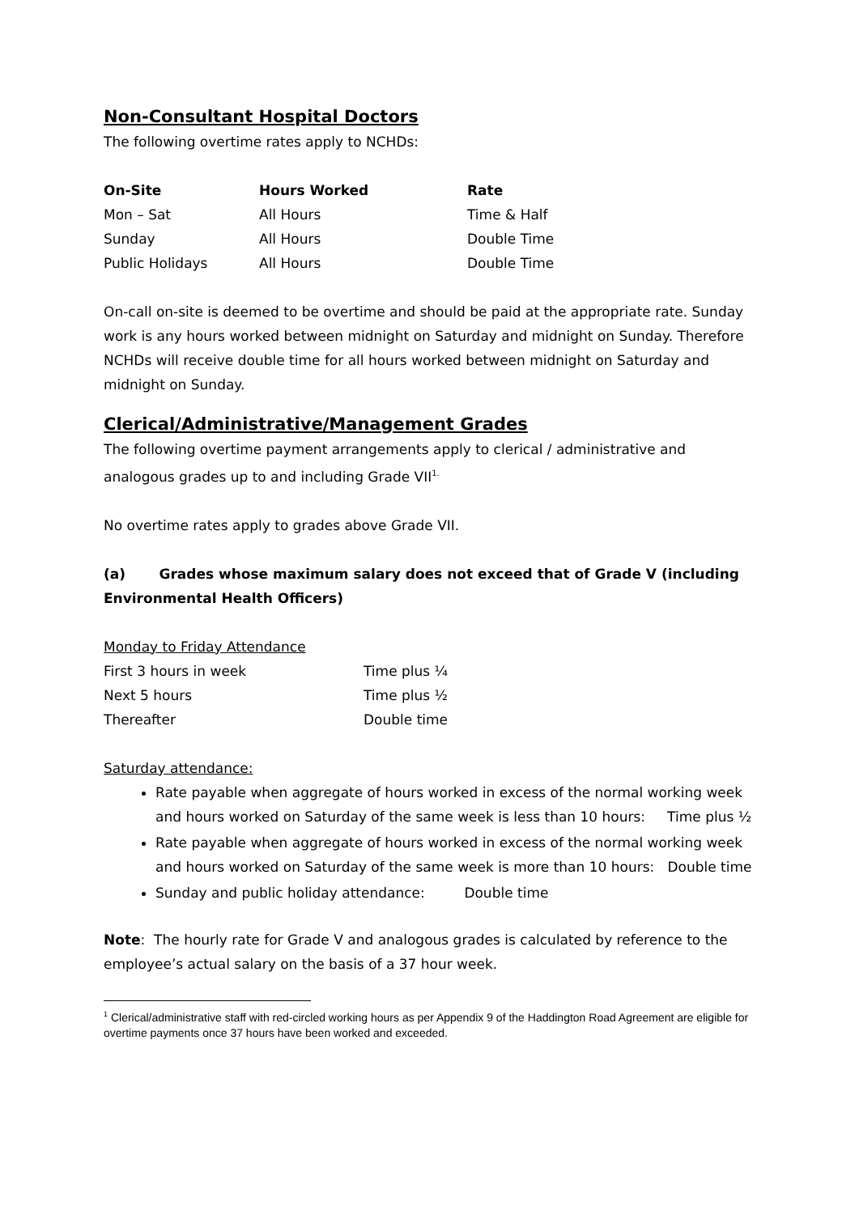Non-Consultant Hospital Doctors
The following overtime rates apply to NCHDs:
| On-Site | Hours Worked | Rate |
| --- | --- | --- |
| Mon – Sat | All Hours | Time & Half |
| Sunday | All Hours | Double Time |
| Public Holidays | All Hours | Double Time |
On-call on-site is deemed to be overtime and should be paid at the appropriate rate. Sunday work is any hours worked between midnight on Saturday and midnight on Sunday. Therefore NCHDs will receive double time for all hours worked between midnight on Saturday and midnight on Sunday.
Clerical/Administrative/Management Grades
The following overtime payment arrangements apply to clerical / administrative and analogous grades up to and including Grade VII<sup>1.</sup>
No overtime rates apply to grades above Grade VII.
(a) Grades whose maximum salary does not exceed that of Grade V (including Environmental Health Officers)
Monday to Friday Attendance
| First 3 hours in week | Time plus ¼ |
| Next 5 hours | Time plus ½ |
| Thereafter | Double time |
Saturday attendance:
Rate payable when aggregate of hours worked in excess of the normal working week and hours worked on Saturday of the same week is less than 10 hours: Time plus ½
Rate payable when aggregate of hours worked in excess of the normal working week and hours worked on Saturday of the same week is more than 10 hours: Double time
Sunday and public holiday attendance: Double time
Note: The hourly rate for Grade V and analogous grades is calculated by reference to the employee’s actual salary on the basis of a 37 hour week.
<sup>1</sup> Clerical/administrative staff with red-circled working hours as per Appendix 9 of the Haddington Road Agreement are eligible for overtime payments once 37 hours have been worked and exceeded.